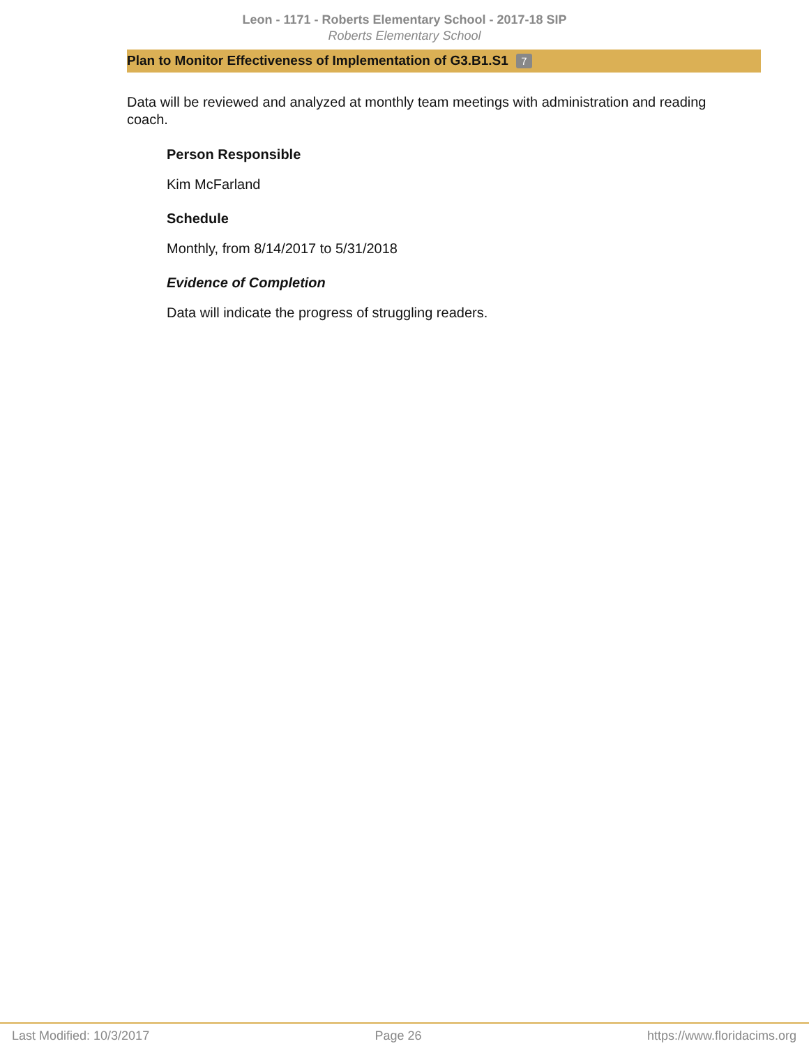Leon - 1171 - Roberts Elementary School - 2017-18 SIP
Roberts Elementary School
Plan to Monitor Effectiveness of Implementation of G3.B1.S1 7
Data will be reviewed and analyzed at monthly team meetings with administration and reading coach.
Person Responsible
Kim McFarland
Schedule
Monthly, from 8/14/2017 to 5/31/2018
Evidence of Completion
Data will indicate the progress of struggling readers.
Last Modified: 10/3/2017 Page 26 https://www.floridacims.org